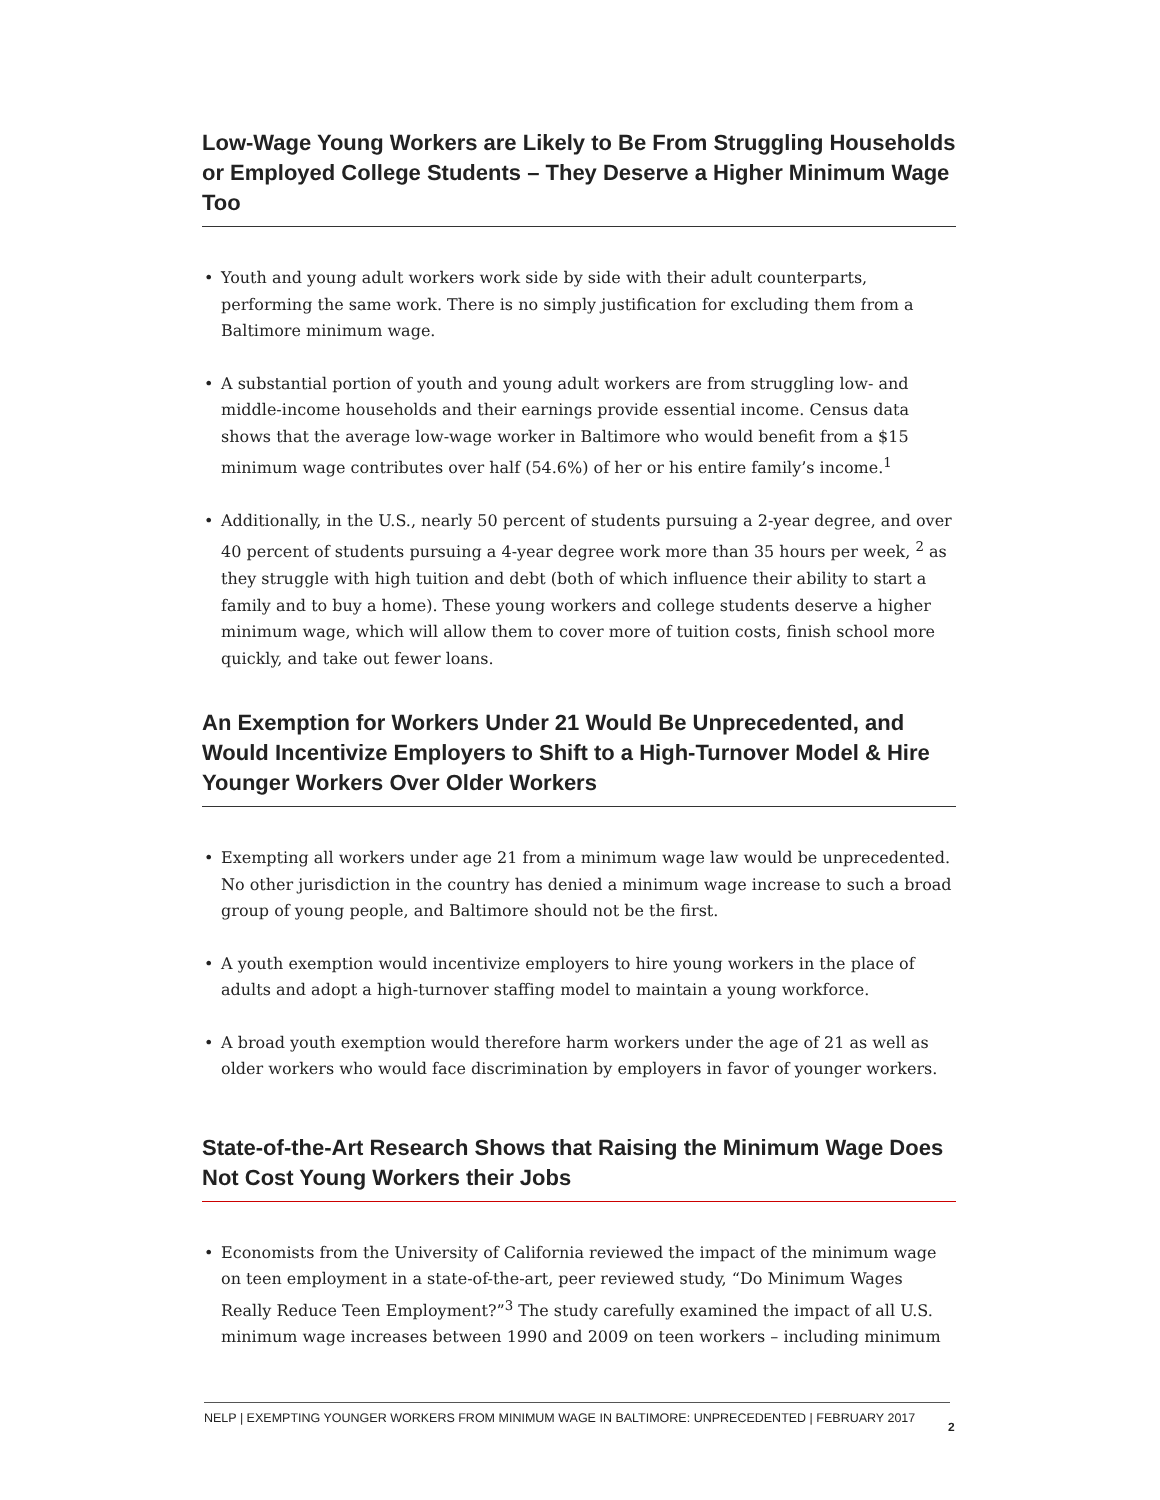Low-Wage Young Workers are Likely to Be From Struggling Households or Employed College Students – They Deserve a Higher Minimum Wage Too
• Youth and young adult workers work side by side with their adult counterparts, performing the same work. There is no simply justification for excluding them from a Baltimore minimum wage.
• A substantial portion of youth and young adult workers are from struggling low- and middle-income households and their earnings provide essential income. Census data shows that the average low-wage worker in Baltimore who would benefit from a $15 minimum wage contributes over half (54.6%) of her or his entire family’s income.<sup>1</sup>
• Additionally, in the U.S., nearly 50 percent of students pursuing a 2-year degree, and over 40 percent of students pursuing a 4-year degree work more than 35 hours per week, <sup>2</sup> as they struggle with high tuition and debt (both of which influence their ability to start a family and to buy a home). These young workers and college students deserve a higher minimum wage, which will allow them to cover more of tuition costs, finish school more quickly, and take out fewer loans.
An Exemption for Workers Under 21 Would Be Unprecedented, and Would Incentivize Employers to Shift to a High-Turnover Model & Hire Younger Workers Over Older Workers
• Exempting all workers under age 21 from a minimum wage law would be unprecedented. No other jurisdiction in the country has denied a minimum wage increase to such a broad group of young people, and Baltimore should not be the first.
• A youth exemption would incentivize employers to hire young workers in the place of adults and adopt a high-turnover staffing model to maintain a young workforce.
• A broad youth exemption would therefore harm workers under the age of 21 as well as older workers who would face discrimination by employers in favor of younger workers.
State-of-the-Art Research Shows that Raising the Minimum Wage Does Not Cost Young Workers their Jobs
• Economists from the University of California reviewed the impact of the minimum wage on teen employment in a state-of-the-art, peer reviewed study, “Do Minimum Wages Really Reduce Teen Employment?”<sup>3</sup> The study carefully examined the impact of all U.S. minimum wage increases between 1990 and 2009 on teen workers – including minimum
NELP | EXEMPTING YOUNGER WORKERS FROM MINIMUM WAGE IN BALTIMORE: UNPRECEDENTED | FEBRUARY 2017
2